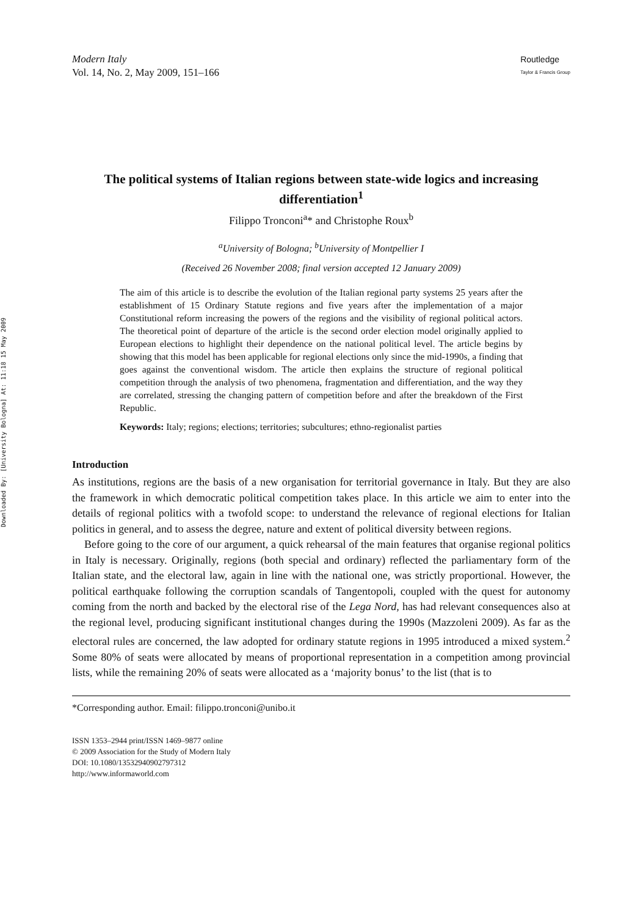Downloaded By: [University Bologna] At: 11:18 15 May 2009
Modern Italy
Vol. 14, No. 2, May 2009, 151–166
Routledge
Taylor & Francis Group
The political systems of Italian regions between state-wide logics and increasing differentiation<sup>1</sup>
Filippo Tronconi<sup>a</sup>* and Christophe Roux<sup>b</sup>
<sup>a</sup> University of Bologna; <sup>b</sup>University of Montpellier I
(Received 26 November 2008; final version accepted 12 January 2009)
The aim of this article is to describe the evolution of the Italian regional party systems 25 years after the establishment of 15 Ordinary Statute regions and five years after the implementation of a major Constitutional reform increasing the powers of the regions and the visibility of regional political actors. The theoretical point of departure of the article is the second order election model originally applied to European elections to highlight their dependence on the national political level. The article begins by showing that this model has been applicable for regional elections only since the mid-1990s, a finding that goes against the conventional wisdom. The article then explains the structure of regional political competition through the analysis of two phenomena, fragmentation and differentiation, and the way they are correlated, stressing the changing pattern of competition before and after the breakdown of the First Republic.
Keywords: Italy; regions; elections; territories; subcultures; ethno-regionalist parties
Introduction
As institutions, regions are the basis of a new organisation for territorial governance in Italy. But they are also the framework in which democratic political competition takes place. In this article we aim to enter into the details of regional politics with a twofold scope: to understand the relevance of regional elections for Italian politics in general, and to assess the degree, nature and extent of political diversity between regions.
Before going to the core of our argument, a quick rehearsal of the main features that organise regional politics in Italy is necessary. Originally, regions (both special and ordinary) reflected the parliamentary form of the Italian state, and the electoral law, again in line with the national one, was strictly proportional. However, the political earthquake following the corruption scandals of Tangentopoli, coupled with the quest for autonomy coming from the north and backed by the electoral rise of the Lega Nord, has had relevant consequences also at the regional level, producing significant institutional changes during the 1990s (Mazzoleni 2009). As far as the electoral rules are concerned, the law adopted for ordinary statute regions in 1995 introduced a mixed system.<sup>2</sup> Some 80% of seats were allocated by means of proportional representation in a competition among provincial lists, while the remaining 20% of seats were allocated as a ‘majority bonus’ to the list (that is to
*Corresponding author. Email: filippo.tronconi@unibo.it
ISSN 1353–2944 print/ISSN 1469–9877 online
© 2009 Association for the Study of Modern Italy
DOI: 10.1080/13532940902797312
http://www.informaworld.com